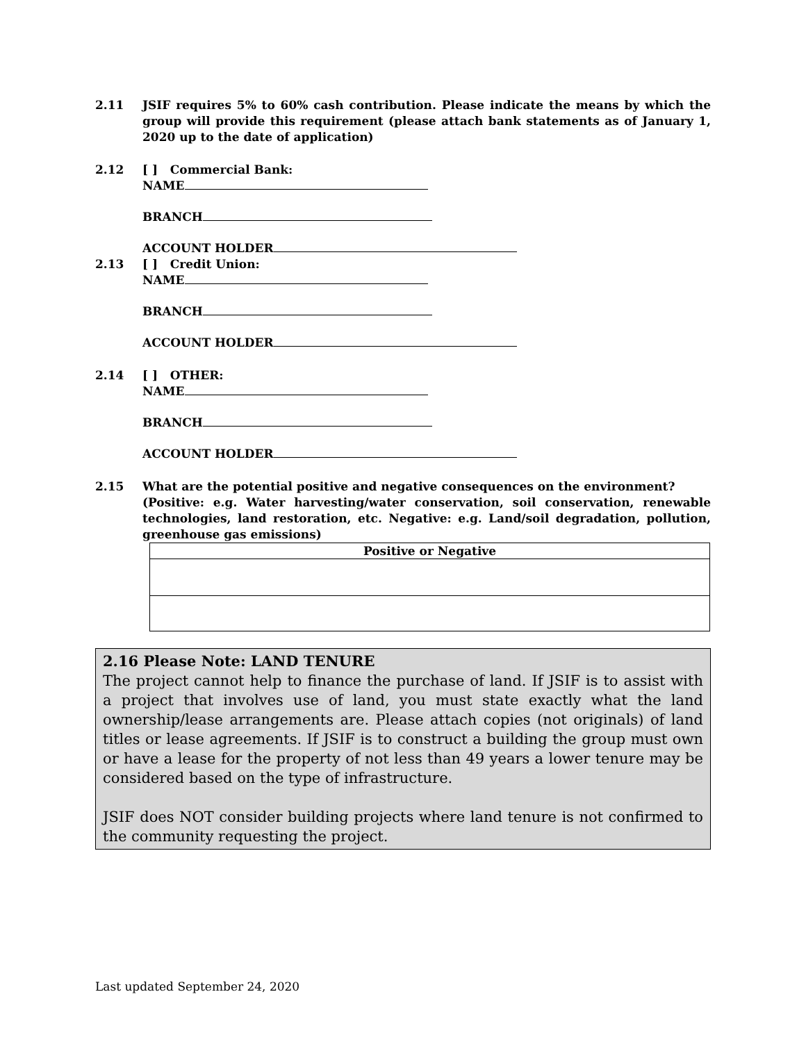2.11 JSIF requires 5% to 60% cash contribution. Please indicate the means by which the group will provide this requirement (please attach bank statements as of January 1, 2020 up to the date of application)
2.12 [ ] Commercial Bank:
NAME
BRANCH
ACCOUNT HOLDER
2.13 [ ] Credit Union:
NAME
BRANCH
ACCOUNT HOLDER
2.14 [ ] OTHER:
NAME
BRANCH
ACCOUNT HOLDER
2.15 What are the potential positive and negative consequences on the environment?
(Positive: e.g. Water harvesting/water conservation, soil conservation, renewable technologies, land restoration, etc. Negative: e.g. Land/soil degradation, pollution, greenhouse gas emissions)
| Positive or Negative |
| --- |
2.16 Please Note: LAND TENURE
The project cannot help to finance the purchase of land. If JSIF is to assist with a project that involves use of land, you must state exactly what the land ownership/lease arrangements are. Please attach copies (not originals) of land titles or lease agreements. If JSIF is to construct a building the group must own or have a lease for the property of not less than 49 years a lower tenure may be considered based on the type of infrastructure.
JSIF does NOT consider building projects where land tenure is not confirmed to the community requesting the project.
Last updated September 24, 2020